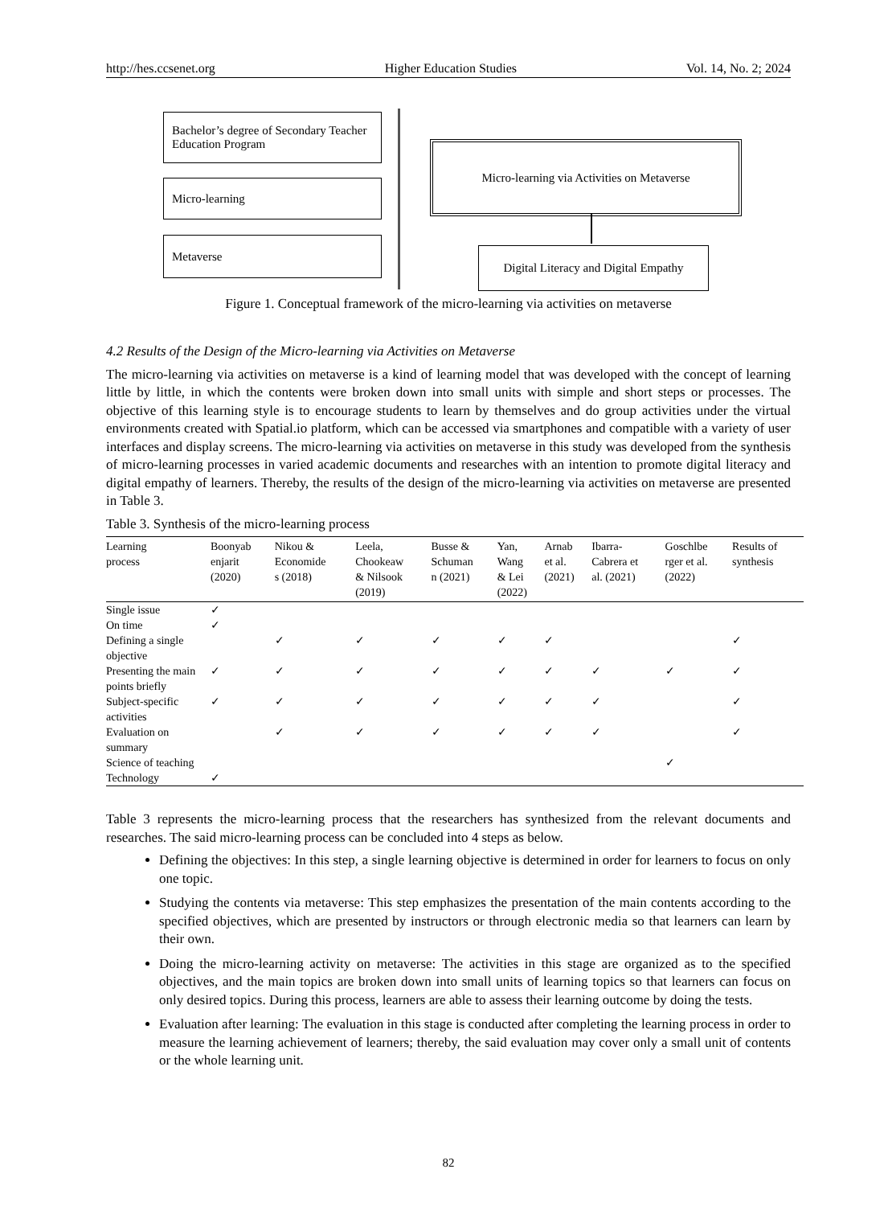http://hes.ccsenet.org Higher Education Studies Vol. 14, No. 2; 2024
Bachelor’s degree of Secondary Teacher Education Program
Micro-learning
Metaverse
Micro-learning via Activities on Metaverse
Digital Literacy and Digital Empathy
Figure 1. Conceptual framework of the micro-learning via activities on metaverse
4.2 Results of the Design of the Micro-learning via Activities on Metaverse
The micro-learning via activities on metaverse is a kind of learning model that was developed with the concept of learning little by little, in which the contents were broken down into small units with simple and short steps or processes. The objective of this learning style is to encourage students to learn by themselves and do group activities under the virtual environments created with Spatial.io platform, which can be accessed via smartphones and compatible with a variety of user interfaces and display screens. The micro-learning via activities on metaverse in this study was developed from the synthesis of micro-learning processes in varied academic documents and researches with an intention to promote digital literacy and digital empathy of learners. Thereby, the results of the design of the micro-learning via activities on metaverse are presented in Table 3.
Table 3. Synthesis of the micro-learning process
| Learning process | Boonyab enjarit (2020) | Nikou & Economide s (2018) | Leela, Chookeaw & Nilsook (2019) | Busse & Schuman n (2021) | Yan, Wang & Lei (2022) | Arnab et al. (2021) | Ibarra- Cabrera et al. (2021) | Goschlbe rger et al. (2022) | Results of synthesis |
| --- | --- | --- | --- | --- | --- | --- | --- | --- | --- |
| Single issue | ✓ | | | | | | | | |
| On time | ✓ | | | | | | | | |
| Defining a single objective | | ✓ | ✓ | ✓ | ✓ | ✓ | | | ✓ |
| Presenting the main points briefly | ✓ | ✓ | ✓ | ✓ | ✓ | ✓ | ✓ | ✓ | ✓ |
| Subject-specific activities | ✓ | ✓ | ✓ | ✓ | ✓ | ✓ | ✓ | | ✓ |
| Evaluation on summary | | ✓ | ✓ | ✓ | ✓ | ✓ | ✓ | | ✓ |
| Science of teaching | | | | | | | | ✓ | |
| Technology | ✓ | | | | | | | | |
Table 3 represents the micro-learning process that the researchers has synthesized from the relevant documents and researches. The said micro-learning process can be concluded into 4 steps as below.
Defining the objectives: In this step, a single learning objective is determined in order for learners to focus on only one topic.
Studying the contents via metaverse: This step emphasizes the presentation of the main contents according to the specified objectives, which are presented by instructors or through electronic media so that learners can learn by their own.
Doing the micro-learning activity on metaverse: The activities in this stage are organized as to the specified objectives, and the main topics are broken down into small units of learning topics so that learners can focus on only desired topics. During this process, learners are able to assess their learning outcome by doing the tests.
Evaluation after learning: The evaluation in this stage is conducted after completing the learning process in order to measure the learning achievement of learners; thereby, the said evaluation may cover only a small unit of contents or the whole learning unit.
82